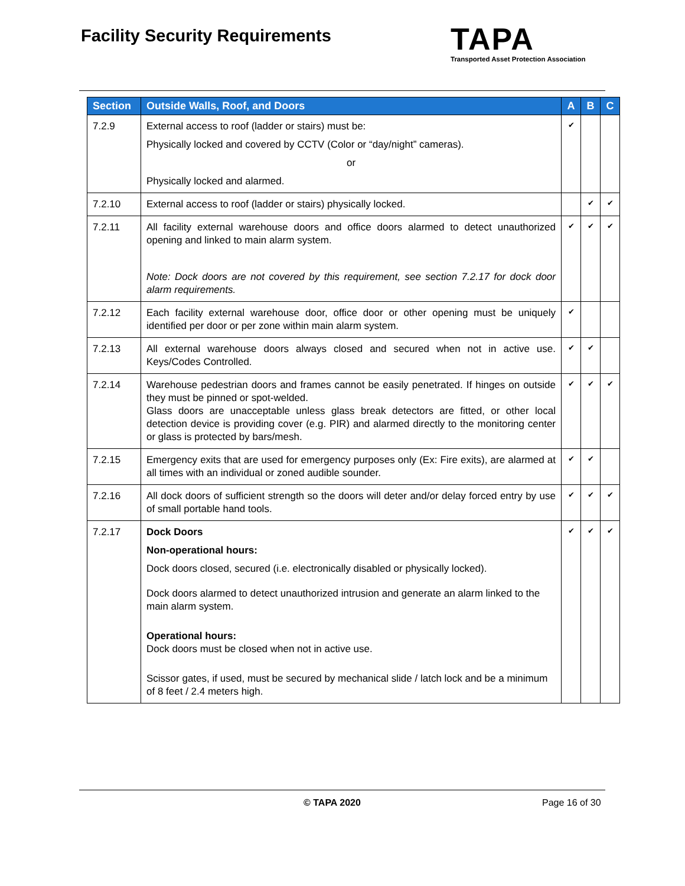Facility Security Requirements
TAPA
Transported Asset Protection Association
| Section | Outside Walls, Roof, and Doors | A | B | C |
| --- | --- | --- | --- | --- |
| 7.2.9 | External access to roof (ladder or stairs) must be: Physically locked and covered by CCTV (Color or “day/night” cameras). or Physically locked and alarmed. | ✔ | | |
| 7.2.10 | External access to roof (ladder or stairs) physically locked. | | ✔ | ✔ |
| 7.2.11 | All facility external warehouse doors and office doors alarmed to detect unauthorized opening and linked to main alarm system. Note: Dock doors are not covered by this requirement, see section 7.2.17 for dock door alarm requirements. | ✔ | ✔ | ✔ |
| 7.2.12 | Each facility external warehouse door, office door or other opening must be uniquely identified per door or per zone within main alarm system. | ✔ | | |
| 7.2.13 | All external warehouse doors always closed and secured when not in active use. Keys/Codes Controlled. | ✔ | ✔ | |
| 7.2.14 | Warehouse pedestrian doors and frames cannot be easily penetrated. If hinges on outside they must be pinned or spot-welded. Glass doors are unacceptable unless glass break detectors are fitted, or other local detection device is providing cover (e.g. PIR) and alarmed directly to the monitoring center or glass is protected by bars/mesh. | ✔ | ✔ | ✔ |
| 7.2.15 | Emergency exits that are used for emergency purposes only (Ex: Fire exits), are alarmed at all times with an individual or zoned audible sounder. | ✔ | ✔ | |
| 7.2.16 | All dock doors of sufficient strength so the doors will deter and/or delay forced entry by use of small portable hand tools. | ✔ | ✔ | ✔ |
| 7.2.17 | Dock Doors Non-operational hours: Dock doors closed, secured (i.e. electronically disabled or physically locked). Dock doors alarmed to detect unauthorized intrusion and generate an alarm linked to the main alarm system. Operational hours: Dock doors must be closed when not in active use. Scissor gates, if used, must be secured by mechanical slide / latch lock and be a minimum of 8 feet / 2.4 meters high. | ✔ | ✔ | ✔ |
© TAPA 2020 Page 16 of 30